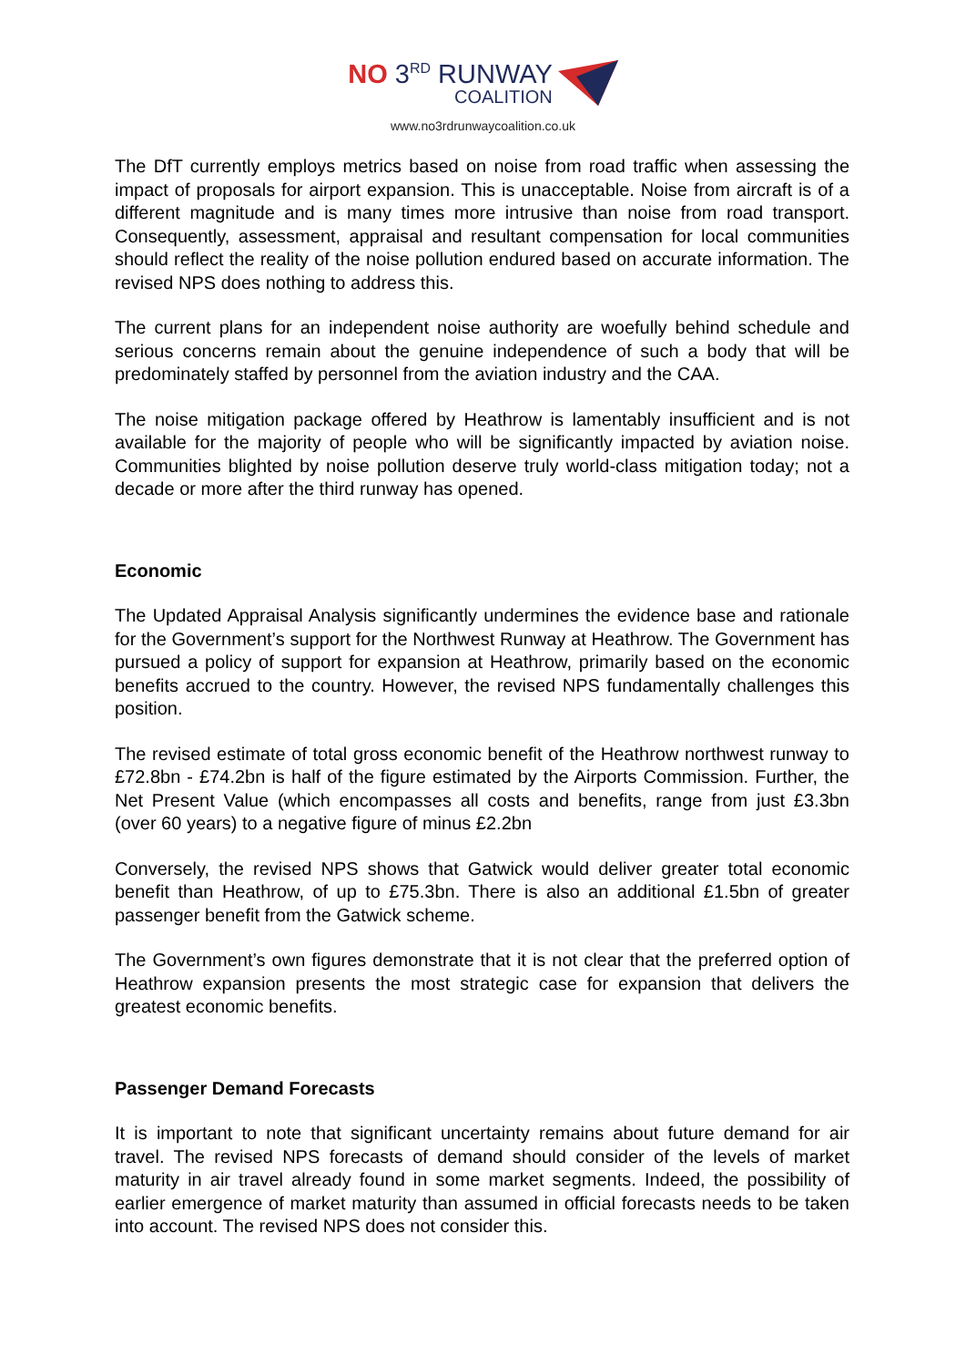NO 3<sup>RD</sup> RUNWAY
COALITION
www.no3rdrunwaycoalition.co.uk
The DfT currently employs metrics based on noise from road traffic when assessing the impact of proposals for airport expansion. This is unacceptable. Noise from aircraft is of a different magnitude and is many times more intrusive than noise from road transport. Consequently, assessment, appraisal and resultant compensation for local communities should reflect the reality of the noise pollution endured based on accurate information. The revised NPS does nothing to address this.
The current plans for an independent noise authority are woefully behind schedule and serious concerns remain about the genuine independence of such a body that will be predominately staffed by personnel from the aviation industry and the CAA.
The noise mitigation package offered by Heathrow is lamentably insufficient and is not available for the majority of people who will be significantly impacted by aviation noise. Communities blighted by noise pollution deserve truly world-class mitigation today; not a decade or more after the third runway has opened.
Economic
The Updated Appraisal Analysis significantly undermines the evidence base and rationale for the Government’s support for the Northwest Runway at Heathrow. The Government has pursued a policy of support for expansion at Heathrow, primarily based on the economic benefits accrued to the country. However, the revised NPS fundamentally challenges this position.
The revised estimate of total gross economic benefit of the Heathrow northwest runway to £72.8bn - £74.2bn is half of the figure estimated by the Airports Commission. Further, the Net Present Value (which encompasses all costs and benefits, range from just £3.3bn (over 60 years) to a negative figure of minus £2.2bn
Conversely, the revised NPS shows that Gatwick would deliver greater total economic benefit than Heathrow, of up to £75.3bn. There is also an additional £1.5bn of greater passenger benefit from the Gatwick scheme.
The Government’s own figures demonstrate that it is not clear that the preferred option of Heathrow expansion presents the most strategic case for expansion that delivers the greatest economic benefits.
Passenger Demand Forecasts
It is important to note that significant uncertainty remains about future demand for air travel. The revised NPS forecasts of demand should consider of the levels of market maturity in air travel already found in some market segments. Indeed, the possibility of earlier emergence of market maturity than assumed in official forecasts needs to be taken into account. The revised NPS does not consider this.